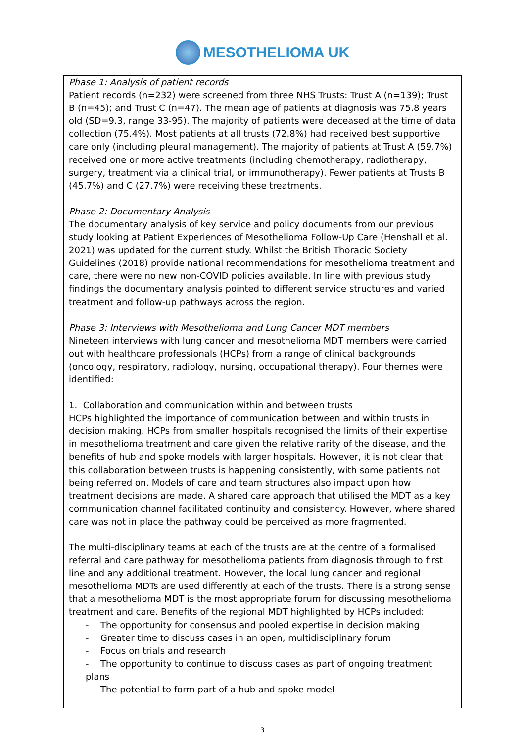MESOTHELIOMA UK
Phase 1: Analysis of patient records
Patient records (n=232) were screened from three NHS Trusts: Trust A (n=139); Trust B (n=45); and Trust C (n=47). The mean age of patients at diagnosis was 75.8 years old (SD=9.3, range 33-95). The majority of patients were deceased at the time of data collection (75.4%). Most patients at all trusts (72.8%) had received best supportive care only (including pleural management). The majority of patients at Trust A (59.7%) received one or more active treatments (including chemotherapy, radiotherapy, surgery, treatment via a clinical trial, or immunotherapy). Fewer patients at Trusts B (45.7%) and C (27.7%) were receiving these treatments.
Phase 2: Documentary Analysis
The documentary analysis of key service and policy documents from our previous study looking at Patient Experiences of Mesothelioma Follow-Up Care (Henshall et al. 2021) was updated for the current study. Whilst the British Thoracic Society Guidelines (2018) provide national recommendations for mesothelioma treatment and care, there were no new non-COVID policies available. In line with previous study findings the documentary analysis pointed to different service structures and varied treatment and follow-up pathways across the region.
Phase 3: Interviews with Mesothelioma and Lung Cancer MDT members
Nineteen interviews with lung cancer and mesothelioma MDT members were carried out with healthcare professionals (HCPs) from a range of clinical backgrounds (oncology, respiratory, radiology, nursing, occupational therapy). Four themes were identified:
1. Collaboration and communication within and between trusts
HCPs highlighted the importance of communication between and within trusts in decision making. HCPs from smaller hospitals recognised the limits of their expertise in mesothelioma treatment and care given the relative rarity of the disease, and the benefits of hub and spoke models with larger hospitals. However, it is not clear that this collaboration between trusts is happening consistently, with some patients not being referred on. Models of care and team structures also impact upon how treatment decisions are made. A shared care approach that utilised the MDT as a key communication channel facilitated continuity and consistency. However, where shared care was not in place the pathway could be perceived as more fragmented.
The multi-disciplinary teams at each of the trusts are at the centre of a formalised referral and care pathway for mesothelioma patients from diagnosis through to first line and any additional treatment. However, the local lung cancer and regional mesothelioma MDTs are used differently at each of the trusts. There is a strong sense that a mesothelioma MDT is the most appropriate forum for discussing mesothelioma treatment and care. Benefits of the regional MDT highlighted by HCPs included:
- The opportunity for consensus and pooled expertise in decision making
- Greater time to discuss cases in an open, multidisciplinary forum
- Focus on trials and research
- The opportunity to continue to discuss cases as part of ongoing treatment plans
- The potential to form part of a hub and spoke model
3